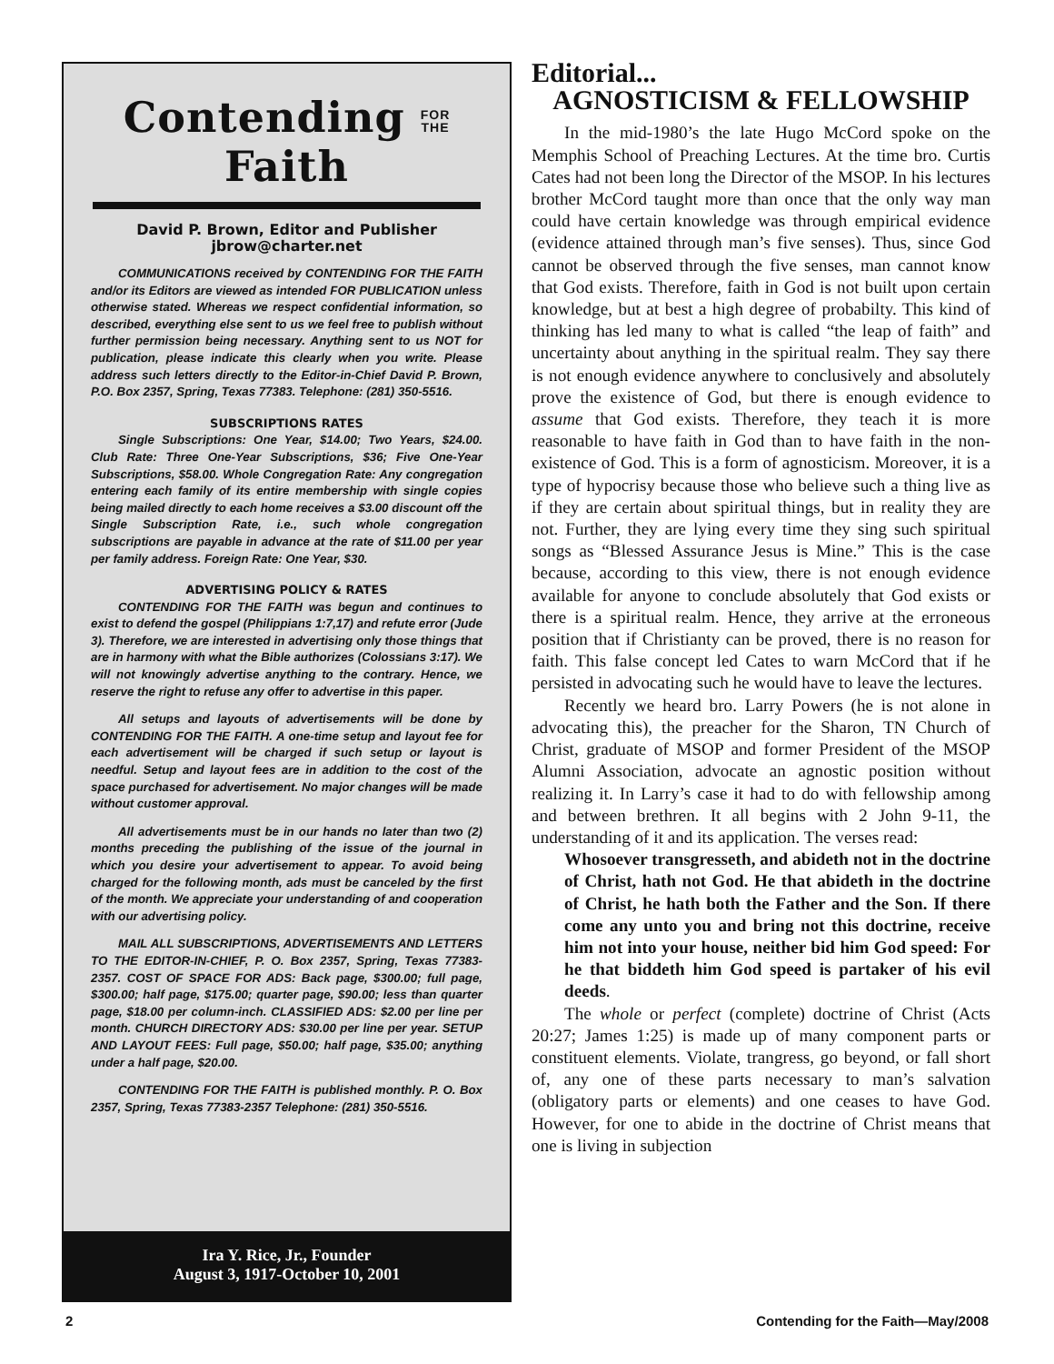Contending FOR
THE Faith
David P. Brown, Editor and Publisher
jbrow@charter.net
COMMUNICATIONS received by CONTENDING FOR THE FAITH and/or its Editors are viewed as intended FOR PUBLICATION unless otherwise stated. Whereas we respect confidential information, so described, everything else sent to us we feel free to publish without further permission being necessary. Anything sent to us NOT for publication, please indicate this clearly when you write. Please address such letters directly to the Editor-in-Chief David P. Brown, P.O. Box 2357, Spring, Texas 77383. Telephone: (281) 350-5516.
SUBSCRIPTIONS RATES
Single Subscriptions: One Year, $14.00; Two Years, $24.00. Club Rate: Three One-Year Subscriptions, $36; Five One-Year Subscriptions, $58.00. Whole Congregation Rate: Any congregation entering each family of its entire membership with single copies being mailed directly to each home receives a $3.00 discount off the Single Subscription Rate, i.e., such whole congregation subscriptions are payable in advance at the rate of $11.00 per year per family address. Foreign Rate: One Year, $30.
ADVERTISING POLICY & RATES
CONTENDING FOR THE FAITH was begun and continues to exist to defend the gospel (Philippians 1:7,17) and refute error (Jude 3). Therefore, we are interested in advertising only those things that are in harmony with what the Bible authorizes (Colossians 3:17). We will not knowingly advertise anything to the contrary. Hence, we reserve the right to refuse any offer to advertise in this paper.
All setups and layouts of advertisements will be done by CONTENDING FOR THE FAITH. A one-time setup and layout fee for each advertisement will be charged if such setup or layout is needful. Setup and layout fees are in addition to the cost of the space purchased for advertisement. No major changes will be made without customer approval.
All advertisements must be in our hands no later than two (2) months preceding the publishing of the issue of the journal in which you desire your advertisement to appear. To avoid being charged for the following month, ads must be canceled by the first of the month. We appreciate your understanding of and cooperation with our advertising policy.
MAIL ALL SUBSCRIPTIONS, ADVERTISEMENTS AND LETTERS TO THE EDITOR-IN-CHIEF, P. O. Box 2357, Spring, Texas 77383-2357. COST OF SPACE FOR ADS: Back page, $300.00; full page, $300.00; half page, $175.00; quarter page, $90.00; less than quarter page, $18.00 per column-inch. CLASSIFIED ADS: $2.00 per line per month. CHURCH DIRECTORY ADS: $30.00 per line per year. SETUP AND LAYOUT FEES: Full page, $50.00; half page, $35.00; anything under a half page, $20.00.
CONTENDING FOR THE FAITH is published monthly. P. O. Box 2357, Spring, Texas 77383-2357 Telephone: (281) 350-5516.
Ira Y. Rice, Jr., Founder
August 3, 1917-October 10, 2001
Editorial...
AGNOSTICISM & FELLOWSHIP
In the mid-1980’s the late Hugo McCord spoke on the Memphis School of Preaching Lectures. At the time bro. Curtis Cates had not been long the Director of the MSOP. In his lectures brother McCord taught more than once that the only way man could have certain knowledge was through empirical evidence (evidence attained through man’s five senses). Thus, since God cannot be observed through the five senses, man cannot know that God exists. Therefore, faith in God is not built upon certain knowledge, but at best a high degree of probabilty. This kind of thinking has led many to what is called “the leap of faith” and uncertainty about anything in the spiritual realm. They say there is not enough evidence anywhere to conclusively and absolutely prove the existence of God, but there is enough evidence to assume that God exists. Therefore, they teach it is more reasonable to have faith in God than to have faith in the non-existence of God. This is a form of agnosticism. Moreover, it is a type of hypocrisy because those who believe such a thing live as if they are certain about spiritual things, but in reality they are not. Further, they are lying every time they sing such spiritual songs as “Blessed Assurance Jesus is Mine.” This is the case because, according to this view, there is not enough evidence available for anyone to conclude absolutely that God exists or there is a spiritual realm. Hence, they arrive at the erroneous position that if Christianty can be proved, there is no reason for faith. This false concept led Cates to warn McCord that if he persisted in advocating such he would have to leave the lectures.
Recently we heard bro. Larry Powers (he is not alone in advocating this), the preacher for the Sharon, TN Church of Christ, graduate of MSOP and former President of the MSOP Alumni Association, advocate an agnostic position without realizing it. In Larry’s case it had to do with fellowship among and between brethren. It all begins with 2 John 9-11, the understanding of it and its application. The verses read:
Whosoever transgresseth, and abideth not in the doctrine of Christ, hath not God. He that abideth in the doctrine of Christ, he hath both the Father and the Son. If there come any unto you and bring not this doctrine, receive him not into your house, neither bid him God speed: For he that biddeth him God speed is partaker of his evil deeds.
The whole or perfect (complete) doctrine of Christ (Acts 20:27; James 1:25) is made up of many component parts or constituent elements. Violate, trangress, go beyond, or fall short of, any one of these parts necessary to man’s salvation (obligatory parts or elements) and one ceases to have God. However, for one to abide in the doctrine of Christ means that one is living in subjection
2 Contending for the Faith—May/2008